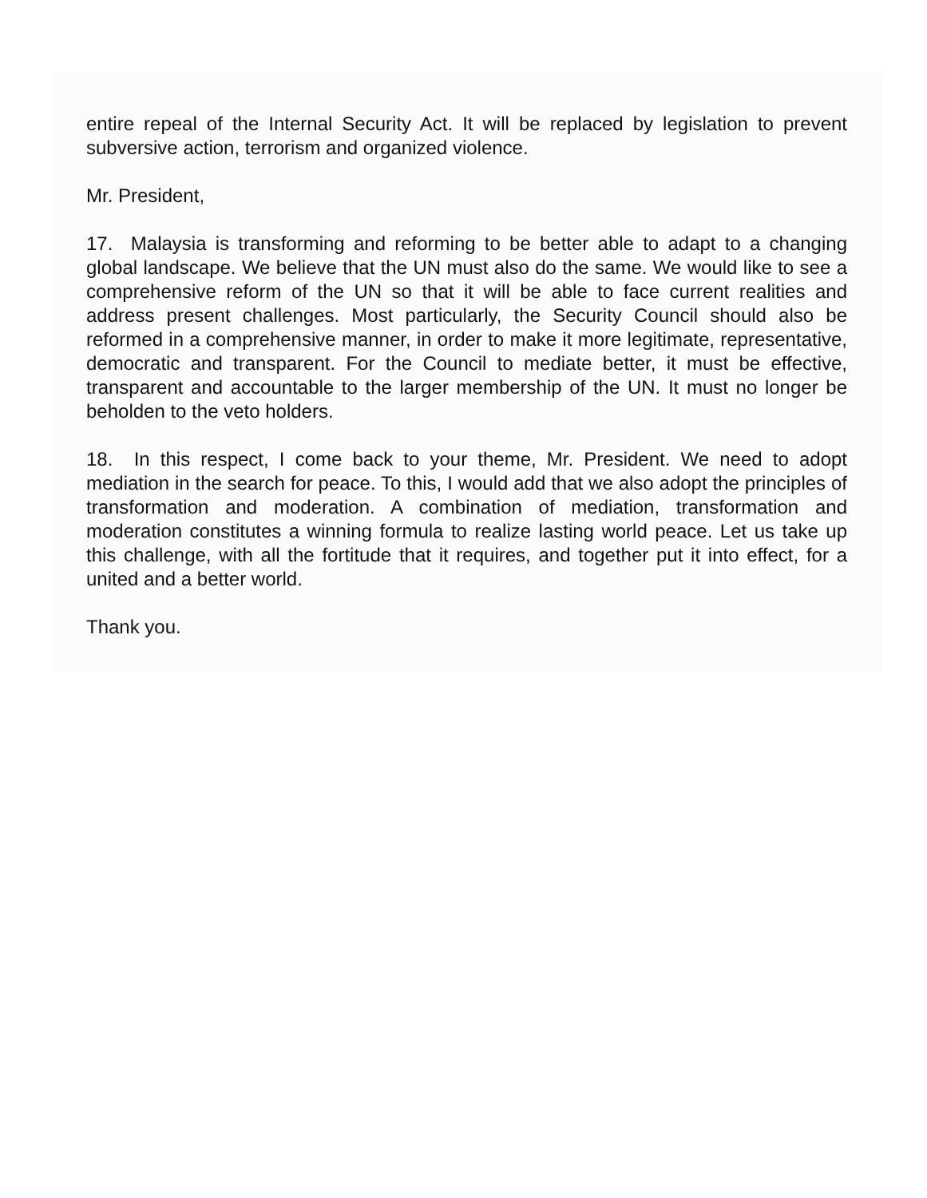entire repeal of the Internal Security Act. It will be replaced by legislation to prevent subversive action, terrorism and organized violence.
Mr. President,
17. Malaysia is transforming and reforming to be better able to adapt to a changing global landscape. We believe that the UN must also do the same. We would like to see a comprehensive reform of the UN so that it will be able to face current realities and address present challenges. Most particularly, the Security Council should also be reformed in a comprehensive manner, in order to make it more legitimate, representative, democratic and transparent. For the Council to mediate better, it must be effective, transparent and accountable to the larger membership of the UN. It must no longer be beholden to the veto holders.
18. In this respect, I come back to your theme, Mr. President. We need to adopt mediation in the search for peace. To this, I would add that we also adopt the principles of transformation and moderation. A combination of mediation, transformation and moderation constitutes a winning formula to realize lasting world peace. Let us take up this challenge, with all the fortitude that it requires, and together put it into effect, for a united and a better world.
Thank you.